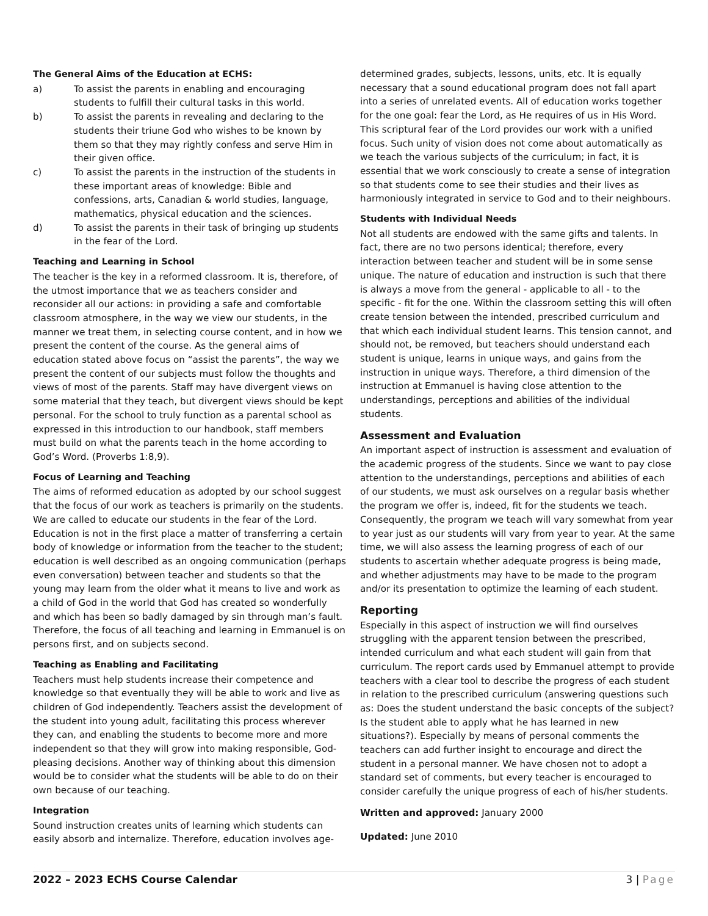The General Aims of the Education at ECHS:
a) To assist the parents in enabling and encouraging students to fulfill their cultural tasks in this world.
b) To assist the parents in revealing and declaring to the students their triune God who wishes to be known by them so that they may rightly confess and serve Him in their given office.
c) To assist the parents in the instruction of the students in these important areas of knowledge: Bible and confessions, arts, Canadian & world studies, language, mathematics, physical education and the sciences.
d) To assist the parents in their task of bringing up students in the fear of the Lord.
Teaching and Learning in School
The teacher is the key in a reformed classroom. It is, therefore, of the utmost importance that we as teachers consider and reconsider all our actions: in providing a safe and comfortable classroom atmosphere, in the way we view our students, in the manner we treat them, in selecting course content, and in how we present the content of the course. As the general aims of education stated above focus on “assist the parents”, the way we present the content of our subjects must follow the thoughts and views of most of the parents. Staff may have divergent views on some material that they teach, but divergent views should be kept personal. For the school to truly function as a parental school as expressed in this introduction to our handbook, staff members must build on what the parents teach in the home according to God’s Word. (Proverbs 1:8,9).
Focus of Learning and Teaching
The aims of reformed education as adopted by our school suggest that the focus of our work as teachers is primarily on the students. We are called to educate our students in the fear of the Lord. Education is not in the first place a matter of transferring a certain body of knowledge or information from the teacher to the student; education is well described as an ongoing communication (perhaps even conversation) between teacher and students so that the young may learn from the older what it means to live and work as a child of God in the world that God has created so wonderfully and which has been so badly damaged by sin through man’s fault. Therefore, the focus of all teaching and learning in Emmanuel is on persons first, and on subjects second.
Teaching as Enabling and Facilitating
Teachers must help students increase their competence and knowledge so that eventually they will be able to work and live as children of God independently. Teachers assist the development of the student into young adult, facilitating this process wherever they can, and enabling the students to become more and more independent so that they will grow into making responsible, God-pleasing decisions. Another way of thinking about this dimension would be to consider what the students will be able to do on their own because of our teaching.
Integration
Sound instruction creates units of learning which students can easily absorb and internalize. Therefore, education involves age-
determined grades, subjects, lessons, units, etc. It is equally necessary that a sound educational program does not fall apart into a series of unrelated events. All of education works together for the one goal: fear the Lord, as He requires of us in His Word. This scriptural fear of the Lord provides our work with a unified focus. Such unity of vision does not come about automatically as we teach the various subjects of the curriculum; in fact, it is essential that we work consciously to create a sense of integration so that students come to see their studies and their lives as harmoniously integrated in service to God and to their neighbours.
Students with Individual Needs
Not all students are endowed with the same gifts and talents. In fact, there are no two persons identical; therefore, every interaction between teacher and student will be in some sense unique. The nature of education and instruction is such that there is always a move from the general - applicable to all - to the specific - fit for the one. Within the classroom setting this will often create tension between the intended, prescribed curriculum and that which each individual student learns. This tension cannot, and should not, be removed, but teachers should understand each student is unique, learns in unique ways, and gains from the instruction in unique ways. Therefore, a third dimension of the instruction at Emmanuel is having close attention to the understandings, perceptions and abilities of the individual students.
Assessment and Evaluation
An important aspect of instruction is assessment and evaluation of the academic progress of the students. Since we want to pay close attention to the understandings, perceptions and abilities of each of our students, we must ask ourselves on a regular basis whether the program we offer is, indeed, fit for the students we teach. Consequently, the program we teach will vary somewhat from year to year just as our students will vary from year to year. At the same time, we will also assess the learning progress of each of our students to ascertain whether adequate progress is being made, and whether adjustments may have to be made to the program and/or its presentation to optimize the learning of each student.
Reporting
Especially in this aspect of instruction we will find ourselves struggling with the apparent tension between the prescribed, intended curriculum and what each student will gain from that curriculum. The report cards used by Emmanuel attempt to provide teachers with a clear tool to describe the progress of each student in relation to the prescribed curriculum (answering questions such as: Does the student understand the basic concepts of the subject? Is the student able to apply what he has learned in new situations?). Especially by means of personal comments the teachers can add further insight to encourage and direct the student in a personal manner. We have chosen not to adopt a standard set of comments, but every teacher is encouraged to consider carefully the unique progress of each of his/her students.
Written and approved: January 2000
Updated: June 2010
2022 – 2023 ECHS Course Calendar 3 | Page